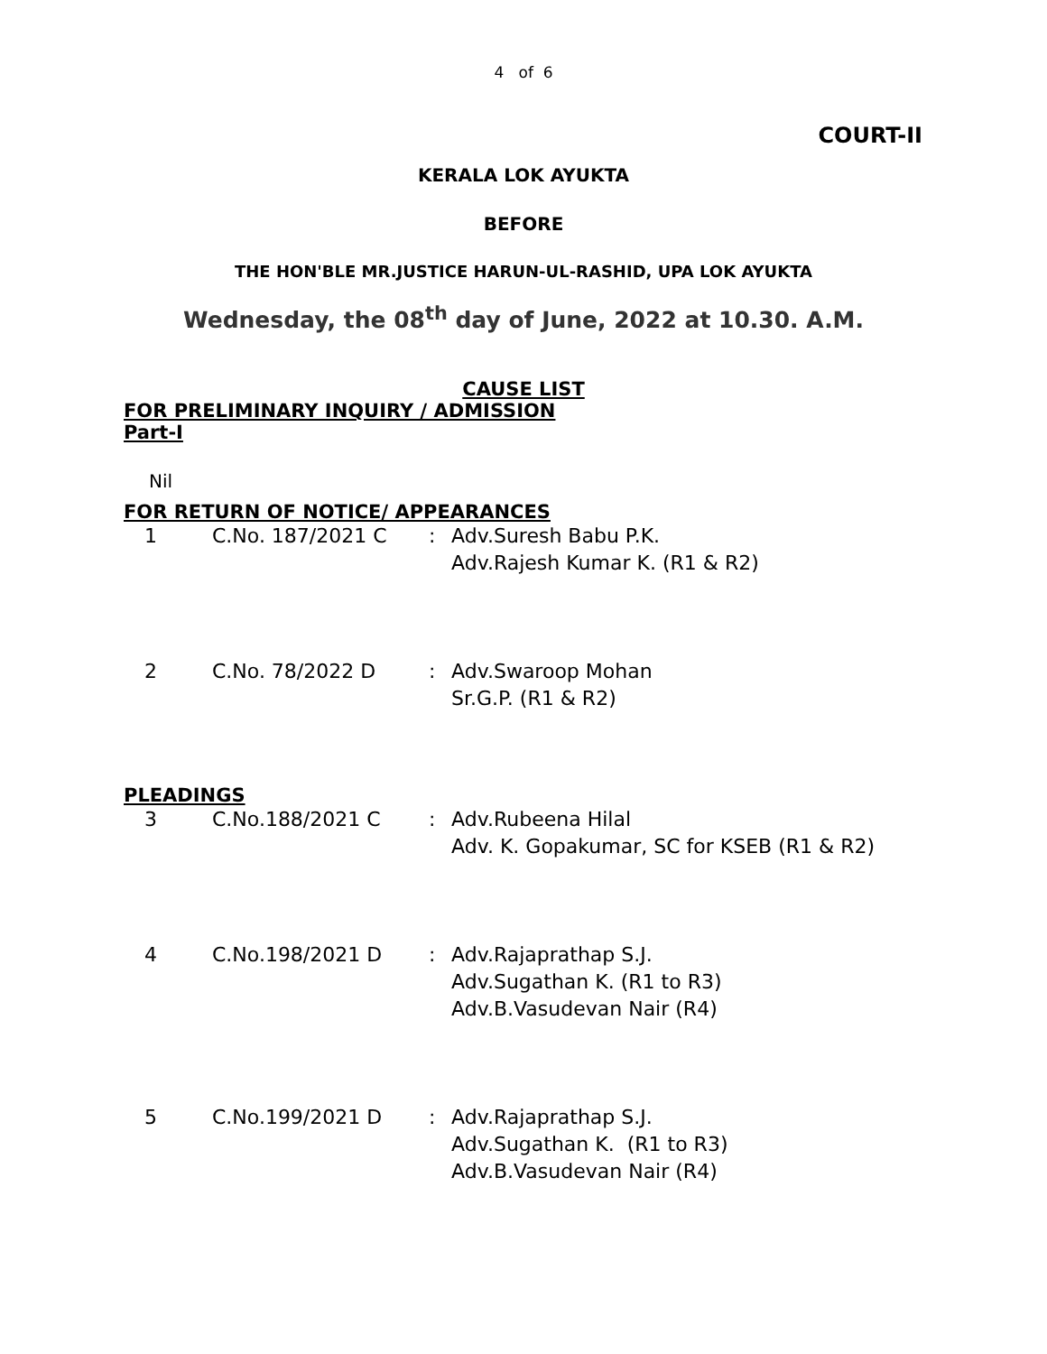4 of 6
COURT-II
KERALA LOK AYUKTA
BEFORE
THE HON'BLE MR.JUSTICE HARUN-UL-RASHID, UPA LOK AYUKTA
Wednesday, the 08<sup>th</sup> day of June, 2022 at 10.30. A.M.
CAUSE LIST
FOR PRELIMINARY INQUIRY / ADMISSION
Part-I
Nil
FOR RETURN OF NOTICE/ APPEARANCES
| 1 | C.No. 187/2021 C | : | Adv.Suresh Babu P.K. Adv.Rajesh Kumar K. (R1 & R2) |
| 2 | C.No. 78/2022 D | : | Adv.Swaroop Mohan Sr.G.P. (R1 & R2) |
PLEADINGS
| 3 | C.No.188/2021 C | : | Adv.Rubeena Hilal Adv. K. Gopakumar, SC for KSEB (R1 & R2) |
| 4 | C.No.198/2021 D | : | Adv.Rajaprathap S.J. Adv.Sugathan K. (R1 to R3) Adv.B.Vasudevan Nair (R4) |
| 5 | C.No.199/2021 D | : | Adv.Rajaprathap S.J. Adv.Sugathan K. (R1 to R3) Adv.B.Vasudevan Nair (R4) |